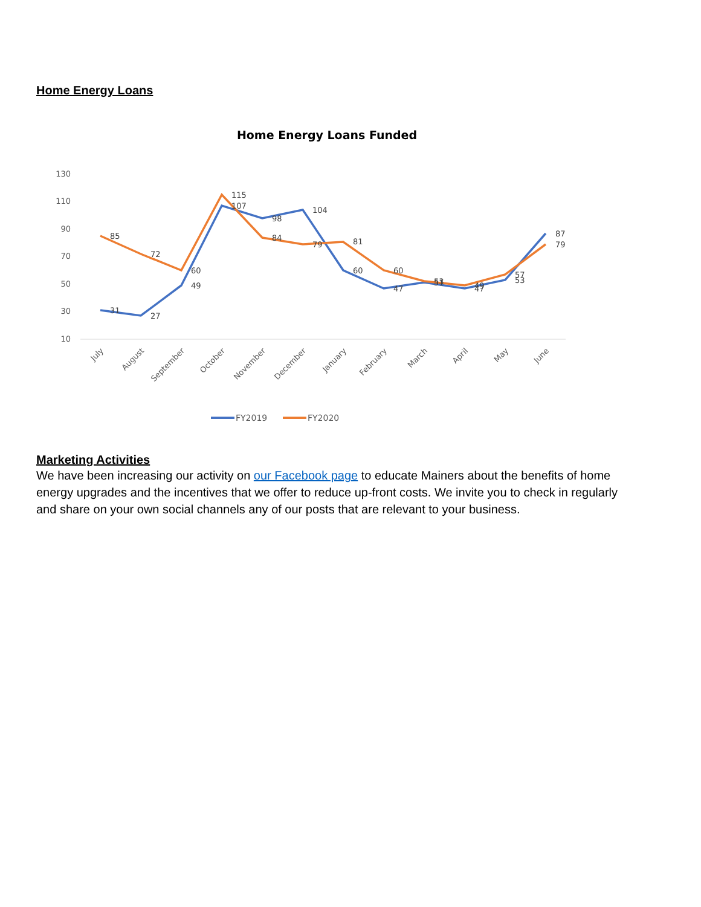Home Energy Loans
Home Energy Loans Funded
130
110
90
70
50
30
10
31
27
49
107
98
104
60
47
51
47
53
87
85
72
60
115
84
79
81
60
53
49
57
79
July
August
September
October
November
December
January
February
March
April
May
June
FY2019
FY2020
Marketing Activities
We have been increasing our activity on our Facebook page to educate Mainers about the benefits of home energy upgrades and the incentives that we offer to reduce up-front costs. We invite you to check in regularly and share on your own social channels any of our posts that are relevant to your business.